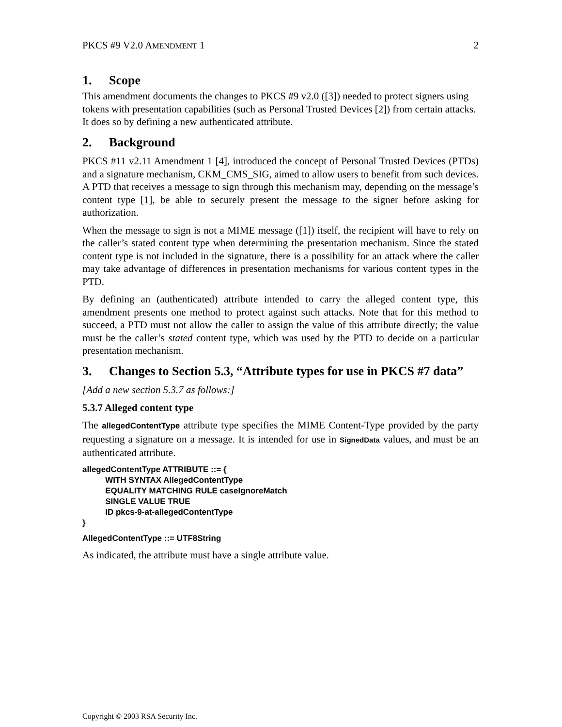PKCS #9 V2.0 AMENDMENT 1 2
1. Scope
This amendment documents the changes to PKCS #9 v2.0 ([3]) needed to protect signers using tokens with presentation capabilities (such as Personal Trusted Devices [2]) from certain attacks. It does so by defining a new authenticated attribute.
2. Background
PKCS #11 v2.11 Amendment 1 [4], introduced the concept of Personal Trusted Devices (PTDs) and a signature mechanism, CKM_CMS_SIG, aimed to allow users to benefit from such devices. A PTD that receives a message to sign through this mechanism may, depending on the message’s content type [1], be able to securely present the message to the signer before asking for authorization.
When the message to sign is not a MIME message ([1]) itself, the recipient will have to rely on the caller’s stated content type when determining the presentation mechanism. Since the stated content type is not included in the signature, there is a possibility for an attack where the caller may take advantage of differences in presentation mechanisms for various content types in the PTD.
By defining an (authenticated) attribute intended to carry the alleged content type, this amendment presents one method to protect against such attacks. Note that for this method to succeed, a PTD must not allow the caller to assign the value of this attribute directly; the value must be the caller’s stated content type, which was used by the PTD to decide on a particular presentation mechanism.
3. Changes to Section 5.3, “Attribute types for use in PKCS #7 data”
[Add a new section 5.3.7 as follows:]
5.3.7 Alleged content type
The allegedContentType attribute type specifies the MIME Content-Type provided by the party requesting a signature on a message. It is intended for use in SignedData values, and must be an authenticated attribute.
allegedContentType ATTRIBUTE ::= {
          WITH SYNTAX AllegedContentType
          EQUALITY MATCHING RULE caseIgnoreMatch
          SINGLE VALUE TRUE
          ID pkcs-9-at-allegedContentType
}
AllegedContentType ::= UTF8String
As indicated, the attribute must have a single attribute value.
Copyright © 2003 RSA Security Inc.